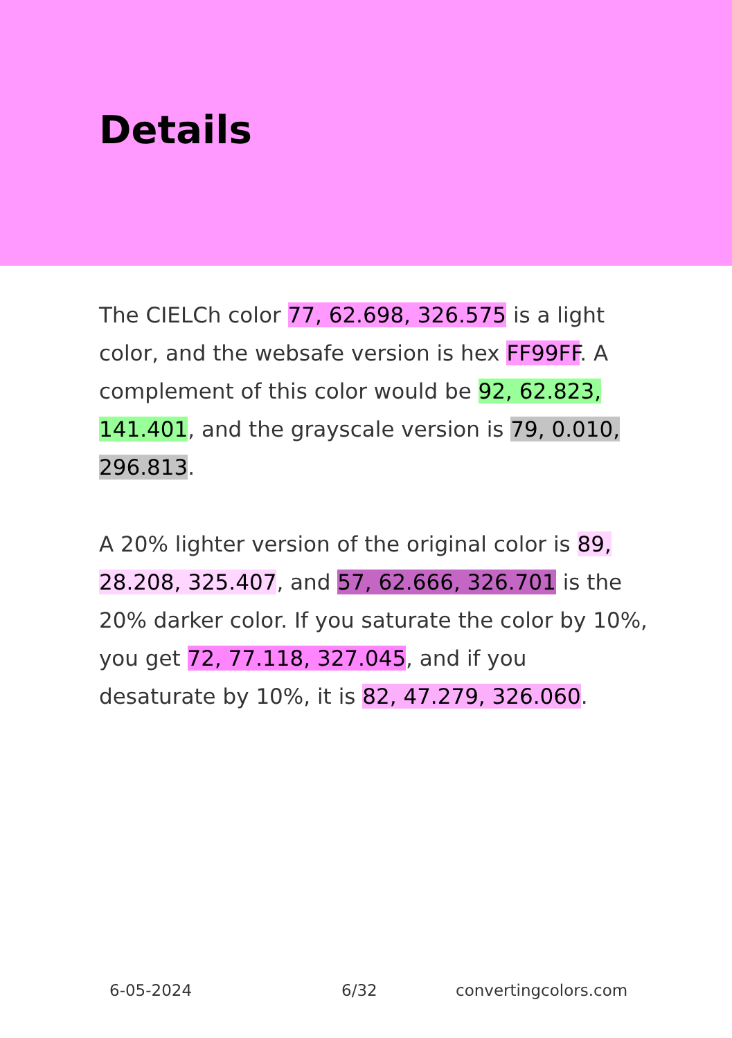Details
The CIELCh color 77, 62.698, 326.575 is a light color, and the websafe version is hex FF99FF. A complement of this color would be 92, 62.823, 141.401, and the grayscale version is 79, 0.010, 296.813.
A 20% lighter version of the original color is 89, 28.208, 325.407, and 57, 62.666, 326.701 is the 20% darker color. If you saturate the color by 10%, you get 72, 77.118, 327.045, and if you desaturate by 10%, it is 82, 47.279, 326.060.
6-05-2024 6/32 convertingcolors.com